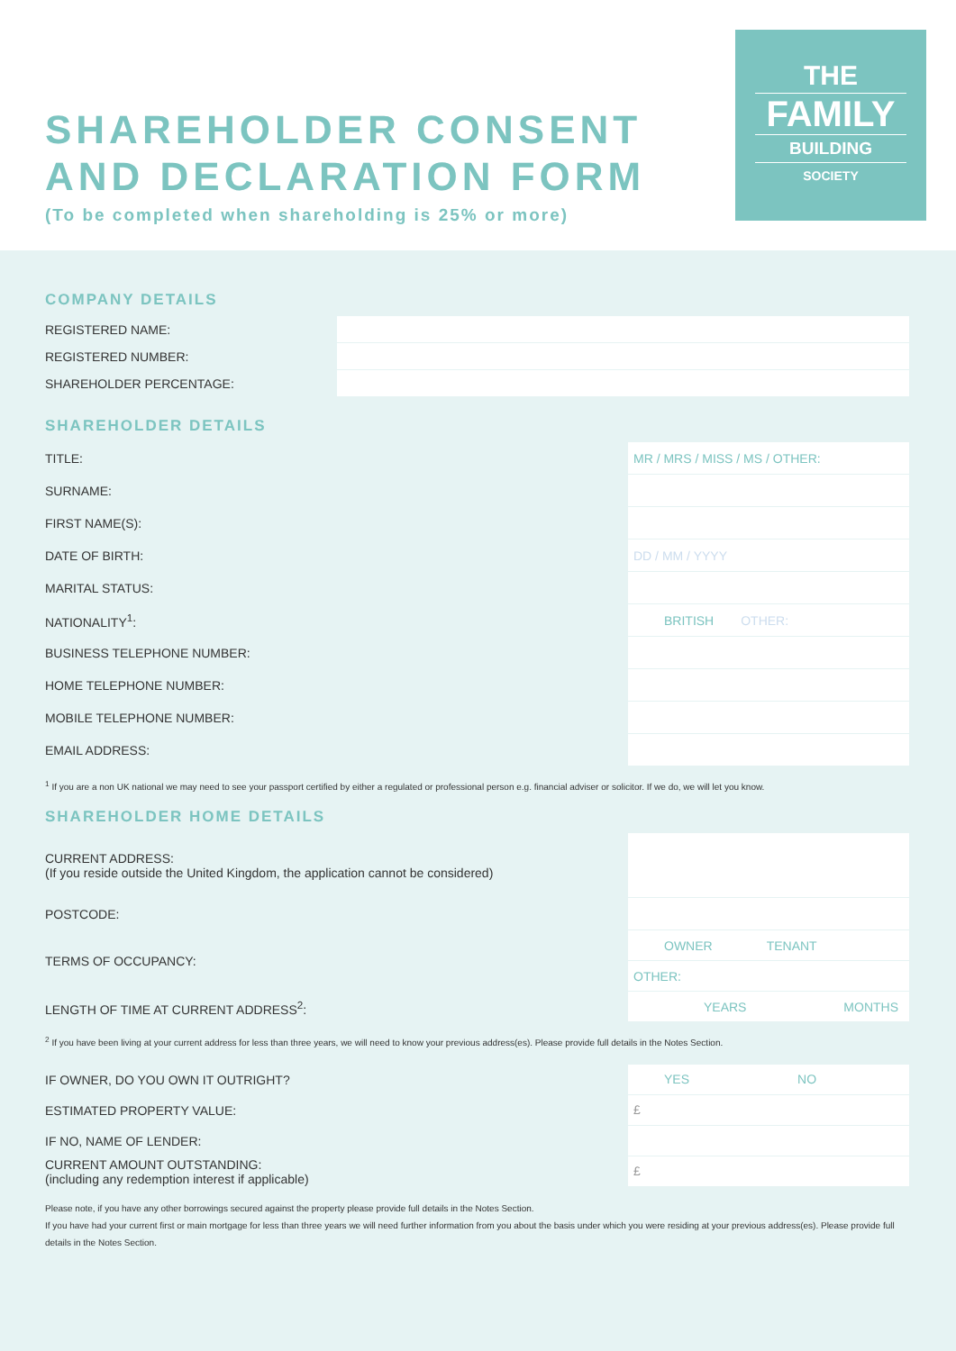SHAREHOLDER CONSENT
AND DECLARATION FORM
(To be completed when shareholding is 25% or more)
THE
FAMILY
BUILDING
SOCIETY
COMPANY DETAILS
REGISTERED NAME:
REGISTERED NUMBER:
SHAREHOLDER PERCENTAGE:
SHAREHOLDER DETAILS
TITLE:
MR / MRS / MISS / MS / OTHER:
SURNAME:
FIRST NAME(S):
DATE OF BIRTH:
DD / MM / YYYY
MARITAL STATUS:
NATIONALITY<sup>1</sup>:
BRITISH OTHER:
BUSINESS TELEPHONE NUMBER:
HOME TELEPHONE NUMBER:
MOBILE TELEPHONE NUMBER:
EMAIL ADDRESS:
<sup>1</sup> If you are a non UK national we may need to see your passport certified by either a regulated or professional person e.g. financial adviser or solicitor. If we do, we will let you know.
SHAREHOLDER HOME DETAILS
CURRENT ADDRESS:
(If you reside outside the United Kingdom, the application cannot be considered)
POSTCODE:
TERMS OF OCCUPANCY:
OWNER TENANT
OTHER:
LENGTH OF TIME AT CURRENT ADDRESS<sup>2</sup>:
YEARS MONTHS
<sup>2</sup> If you have been living at your current address for less than three years, we will need to know your previous address(es). Please provide full details in the Notes Section.
IF OWNER, DO YOU OWN IT OUTRIGHT?
YES NO
ESTIMATED PROPERTY VALUE:
£
IF NO, NAME OF LENDER:
CURRENT AMOUNT OUTSTANDING:
(including any redemption interest if applicable)
£
Please note, if you have any other borrowings secured against the property please provide full details in the Notes Section.
If you have had your current first or main mortgage for less than three years we will need further information from you about the basis under which you were residing at your previous address(es). Please provide full details in the Notes Section.